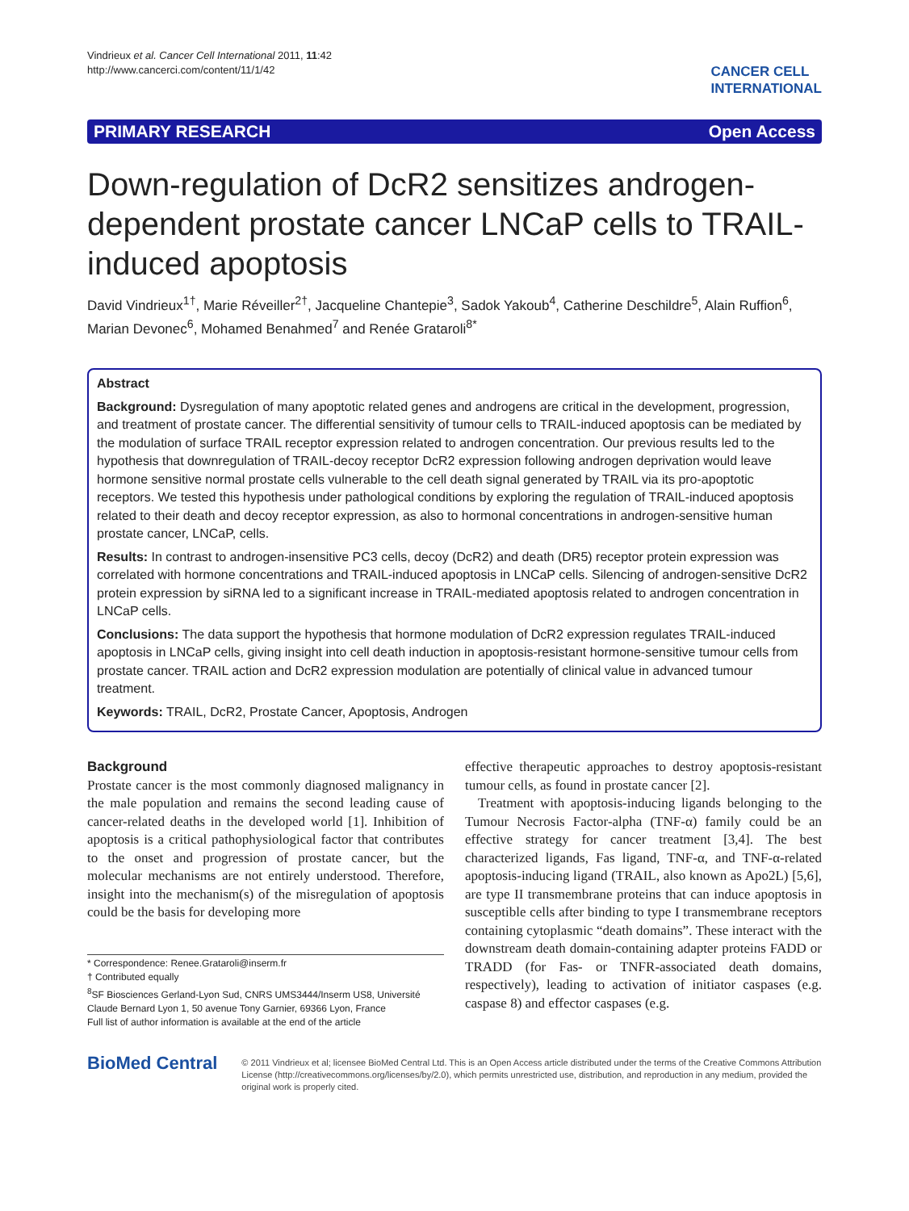Vindrieux et al. Cancer Cell International 2011, 11:42
http://www.cancerci.com/content/11/1/42
CANCER CELL
INTERNATIONAL
PRIMARY RESEARCH Open Access
Down-regulation of DcR2 sensitizes androgen-dependent prostate cancer LNCaP cells to TRAIL-induced apoptosis
David Vindrieux<sup>1†</sup>, Marie Réveiller<sup>2†</sup>, Jacqueline Chantepie<sup>3</sup>, Sadok Yakoub<sup>4</sup>, Catherine Deschildre<sup>5</sup>, Alain Ruffion<sup>6</sup>, Marian Devonec<sup>6</sup>, Mohamed Benahmed<sup>7</sup> and Renée Grataroli<sup>8*</sup>
Abstract
Background: Dysregulation of many apoptotic related genes and androgens are critical in the development, progression, and treatment of prostate cancer. The differential sensitivity of tumour cells to TRAIL-induced apoptosis can be mediated by the modulation of surface TRAIL receptor expression related to androgen concentration. Our previous results led to the hypothesis that downregulation of TRAIL-decoy receptor DcR2 expression following androgen deprivation would leave hormone sensitive normal prostate cells vulnerable to the cell death signal generated by TRAIL via its pro-apoptotic receptors. We tested this hypothesis under pathological conditions by exploring the regulation of TRAIL-induced apoptosis related to their death and decoy receptor expression, as also to hormonal concentrations in androgen-sensitive human prostate cancer, LNCaP, cells.
Results: In contrast to androgen-insensitive PC3 cells, decoy (DcR2) and death (DR5) receptor protein expression was correlated with hormone concentrations and TRAIL-induced apoptosis in LNCaP cells. Silencing of androgen-sensitive DcR2 protein expression by siRNA led to a significant increase in TRAIL-mediated apoptosis related to androgen concentration in LNCaP cells.
Conclusions: The data support the hypothesis that hormone modulation of DcR2 expression regulates TRAIL-induced apoptosis in LNCaP cells, giving insight into cell death induction in apoptosis-resistant hormone-sensitive tumour cells from prostate cancer. TRAIL action and DcR2 expression modulation are potentially of clinical value in advanced tumour treatment.
Keywords: TRAIL, DcR2, Prostate Cancer, Apoptosis, Androgen
Background
Prostate cancer is the most commonly diagnosed malignancy in the male population and remains the second leading cause of cancer-related deaths in the developed world [1]. Inhibition of apoptosis is a critical pathophysiological factor that contributes to the onset and progression of prostate cancer, but the molecular mechanisms are not entirely understood. Therefore, insight into the mechanism(s) of the misregulation of apoptosis could be the basis for developing more
* Correspondence: Renee.Grataroli@inserm.fr
† Contributed equally
<sup>8</sup> SF Biosciences Gerland-Lyon Sud, CNRS UMS3444/Inserm US8, Université Claude Bernard Lyon 1, 50 avenue Tony Garnier, 69366 Lyon, France
Full list of author information is available at the end of the article
effective therapeutic approaches to destroy apoptosis-resistant tumour cells, as found in prostate cancer [2].
Treatment with apoptosis-inducing ligands belonging to the Tumour Necrosis Factor-alpha (TNF-α) family could be an effective strategy for cancer treatment [3,4]. The best characterized ligands, Fas ligand, TNF-α, and TNF-α-related apoptosis-inducing ligand (TRAIL, also known as Apo2L) [5,6], are type II transmembrane proteins that can induce apoptosis in susceptible cells after binding to type I transmembrane receptors containing cytoplasmic “death domains”. These interact with the downstream death domain-containing adapter proteins FADD or TRADD (for Fas- or TNFR-associated death domains, respectively), leading to activation of initiator caspases (e.g. caspase 8) and effector caspases (e.g.
BioMed Central
© 2011 Vindrieux et al; licensee BioMed Central Ltd. This is an Open Access article distributed under the terms of the Creative Commons Attribution License (http://creativecommons.org/licenses/by/2.0), which permits unrestricted use, distribution, and reproduction in any medium, provided the original work is properly cited.